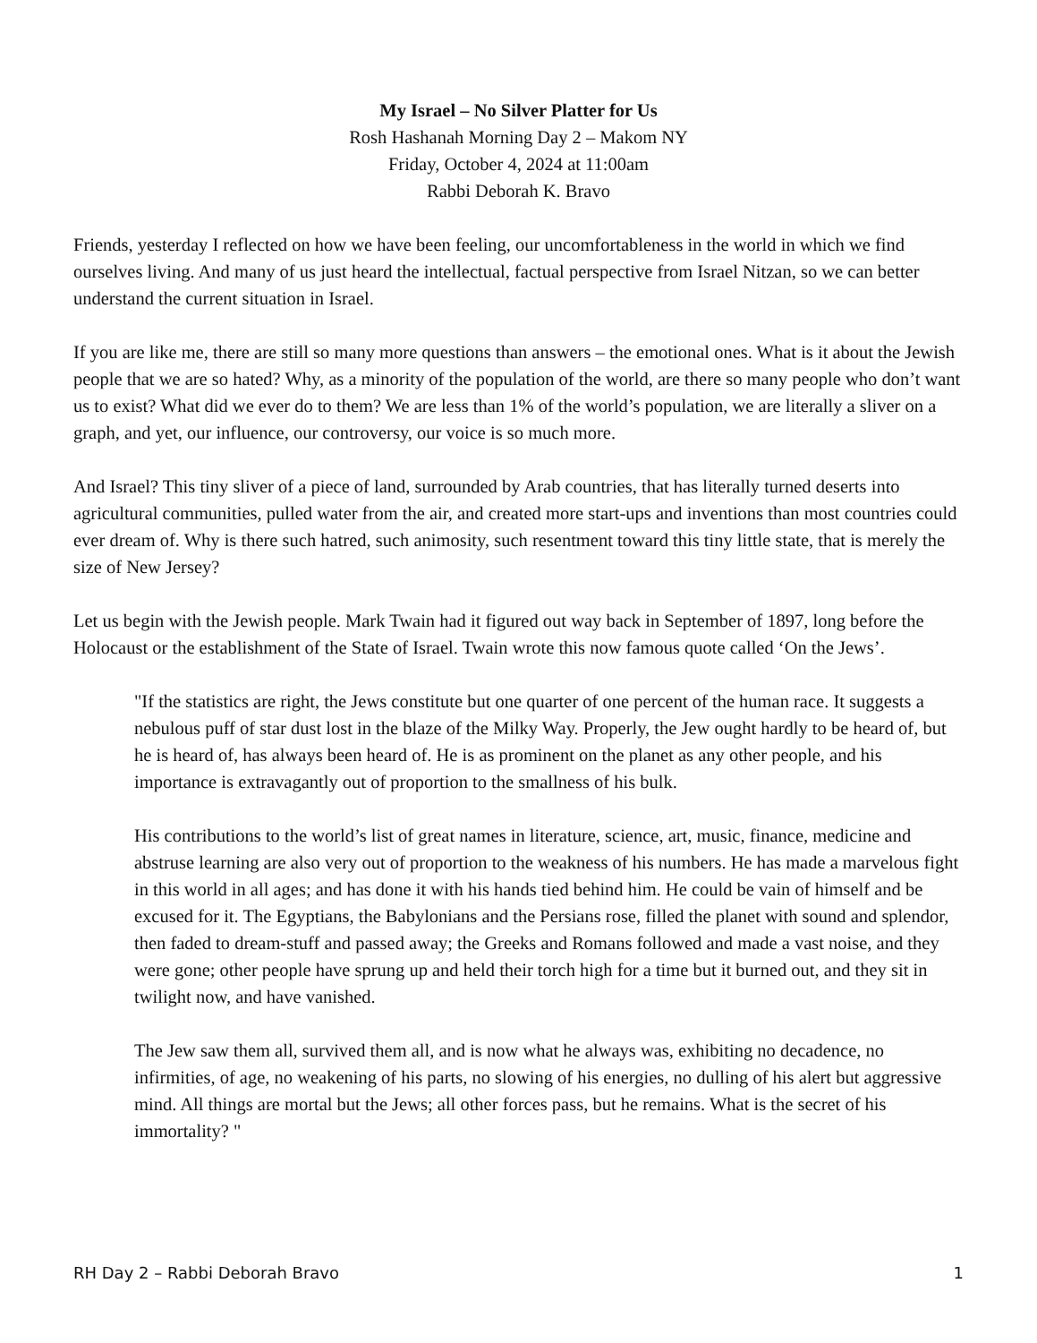My Israel – No Silver Platter for Us
Rosh Hashanah Morning Day 2 – Makom NY
Friday, October 4, 2024 at 11:00am
Rabbi Deborah K. Bravo
Friends, yesterday I reflected on how we have been feeling, our uncomfortableness in the world in which we find ourselves living. And many of us just heard the intellectual, factual perspective from Israel Nitzan, so we can better understand the current situation in Israel.
If you are like me, there are still so many more questions than answers – the emotional ones. What is it about the Jewish people that we are so hated? Why, as a minority of the population of the world, are there so many people who don’t want us to exist? What did we ever do to them? We are less than 1% of the world’s population, we are literally a sliver on a graph, and yet, our influence, our controversy, our voice is so much more.
And Israel? This tiny sliver of a piece of land, surrounded by Arab countries, that has literally turned deserts into agricultural communities, pulled water from the air, and created more start-ups and inventions than most countries could ever dream of. Why is there such hatred, such animosity, such resentment toward this tiny little state, that is merely the size of New Jersey?
Let us begin with the Jewish people. Mark Twain had it figured out way back in September of 1897, long before the Holocaust or the establishment of the State of Israel. Twain wrote this now famous quote called ‘On the Jews’.
"If the statistics are right, the Jews constitute but one quarter of one percent of the human race. It suggests a nebulous puff of star dust lost in the blaze of the Milky Way. Properly, the Jew ought hardly to be heard of, but he is heard of, has always been heard of. He is as prominent on the planet as any other people, and his importance is extravagantly out of proportion to the smallness of his bulk.
His contributions to the world’s list of great names in literature, science, art, music, finance, medicine and abstruse learning are also very out of proportion to the weakness of his numbers. He has made a marvelous fight in this world in all ages; and has done it with his hands tied behind him. He could be vain of himself and be excused for it. The Egyptians, the Babylonians and the Persians rose, filled the planet with sound and splendor, then faded to dream-stuff and passed away; the Greeks and Romans followed and made a vast noise, and they were gone; other people have sprung up and held their torch high for a time but it burned out, and they sit in twilight now, and have vanished.
The Jew saw them all, survived them all, and is now what he always was, exhibiting no decadence, no infirmities, of age, no weakening of his parts, no slowing of his energies, no dulling of his alert but aggressive mind. All things are mortal but the Jews; all other forces pass, but he remains. What is the secret of his immortality? "
RH Day 2 – Rabbi Deborah Bravo 1